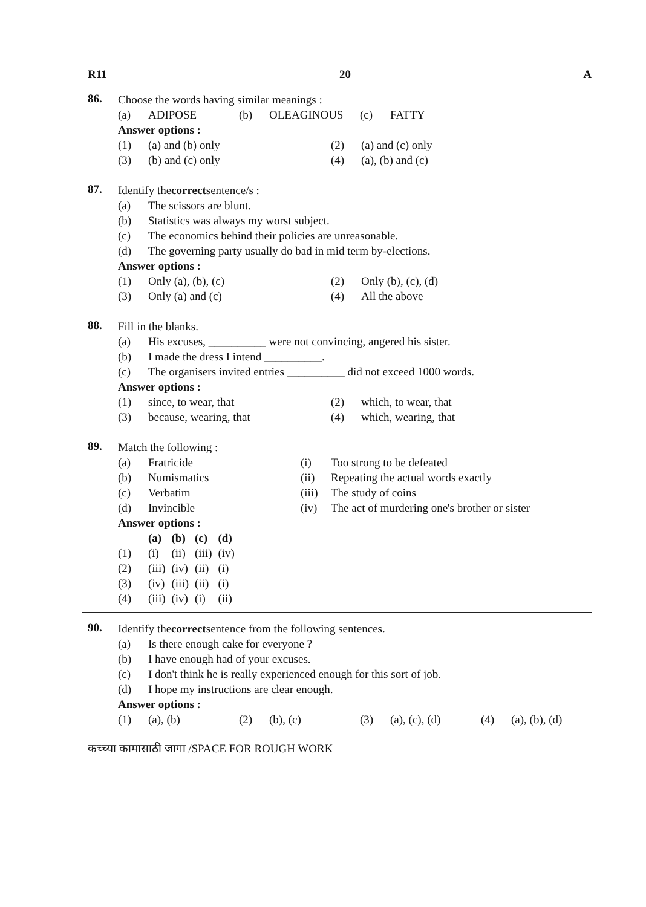R11 20 A
86.
Choose the words having similar meanings :
(a) ADIPOSE (b) OLEAGINOUS (c) FATTY
Answer options :
(1) (a) and (b) only (2) (a) and (c) only
(3) (b) and (c) only (4) (a), (b) and (c)
87.
Identify the correct sentence/s :
(a) The scissors are blunt.
(b) Statistics was always my worst subject.
(c) The economics behind their policies are unreasonable.
(d) The governing party usually do bad in mid term by-elections.
Answer options :
(1) Only (a), (b), (c) (2) Only (b), (c), (d)
(3) Only (a) and (c) (4) All the above
88.
Fill in the blanks.
(a) His excuses, __________ were not convincing, angered his sister.
(b) I made the dress I intend __________.
(c) The organisers invited entries __________ did not exceed 1000 words.
Answer options :
(1) since, to wear, that (2) which, to wear, that
(3) because, wearing, that (4) which, wearing, that
89.
Match the following :
(a) Fratricide (i) Too strong to be defeated
(b) Numismatics (ii) Repeating the actual words exactly
(c) Verbatim (iii) The study of coins
(d) Invincible (iv) The act of murdering one's brother or sister
Answer options :
| | (a) | (b) | (c) | (d) |
| --- | --- | --- | --- | --- |
| (1) | (i) | (ii) | (iii) | (iv) |
| (2) | (iii) | (iv) | (ii) | (i) |
| (3) | (iv) | (iii) | (ii) | (i) |
| (4) | (iii) | (iv) | (i) | (ii) |
90.
Identify the correct sentence from the following sentences.
(a) Is there enough cake for everyone ?
(b) I have enough had of your excuses.
(c) I don't think he is really experienced enough for this sort of job.
(d) I hope my instructions are clear enough.
Answer options :
(1) (a), (b) (2) (b), (c) (3) (a), (c), (d) (4) (a), (b), (d)
कच्च्या कामासाठी जागा /SPACE FOR ROUGH WORK